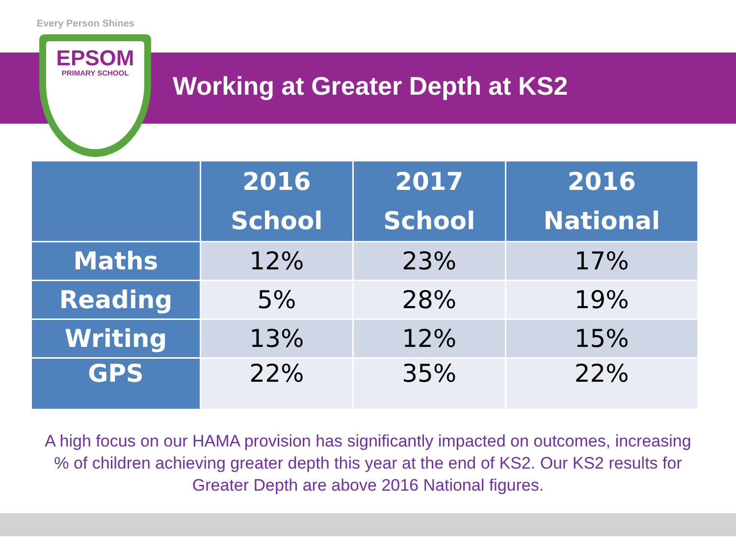Every Person Shines
EPSOM
PRIMARY SCHOOL
Working at Greater Depth at KS2
| | 2016 School | 2017 School | 2016 National |
| --- | --- | --- | --- |
| Maths | 12% | 23% | 17% |
| Reading | 5% | 28% | 19% |
| Writing | 13% | 12% | 15% |
| GPS | 22% | 35% | 22% |
A high focus on our HAMA provision has significantly impacted on outcomes, increasing % of children achieving greater depth this year at the end of KS2. Our KS2 results for Greater Depth are above 2016 National figures.